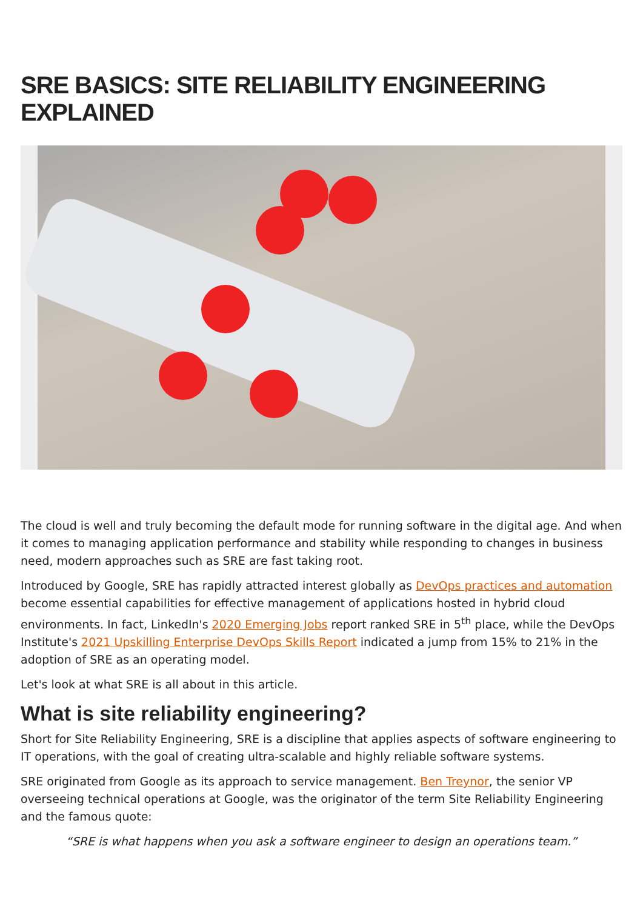SRE BASICS: SITE RELIABILITY ENGINEERING EXPLAINED
The cloud is well and truly becoming the default mode for running software in the digital age. And when it comes to managing application performance and stability while responding to changes in business need, modern approaches such as SRE are fast taking root.
Introduced by Google, SRE has rapidly attracted interest globally as DevOps practices and automation become essential capabilities for effective management of applications hosted in hybrid cloud environments. In fact, LinkedIn's 2020 Emerging Jobs report ranked SRE in 5<sup>th</sup> place, while the DevOps Institute's 2021 Upskilling Enterprise DevOps Skills Report indicated a jump from 15% to 21% in the adoption of SRE as an operating model.
Let's look at what SRE is all about in this article.
What is site reliability engineering?
Short for Site Reliability Engineering, SRE is a discipline that applies aspects of software engineering to IT operations, with the goal of creating ultra-scalable and highly reliable software systems.
SRE originated from Google as its approach to service management. Ben Treynor, the senior VP overseeing technical operations at Google, was the originator of the term Site Reliability Engineering and the famous quote:
“SRE is what happens when you ask a software engineer to design an operations team.”